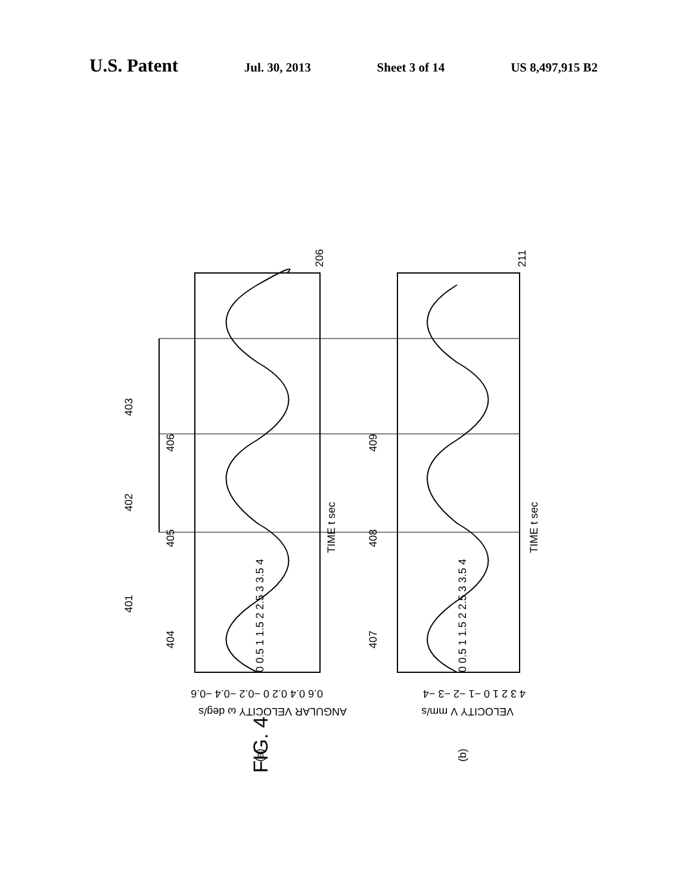U.S. Patent Jul. 30, 2013 Sheet 3 of 14 US 8,497,915 B2
403
402
401
406
405
404
409
408
407
206
211
TIME t sec
TIME t sec
0 0.5 1 1.5 2 2.5 3 3.5 4
0 0.5 1 1.5 2 2.5 3 3.5 4
0.6 0.4 0.2 0 −0.2 −0.4 −0.6
4 3 2 1 0 −1 −2 −3 −4
ANGULAR VELOCITY ω deg/s
VELOCITY V mm/s
(a)
(b)
FIG. 4